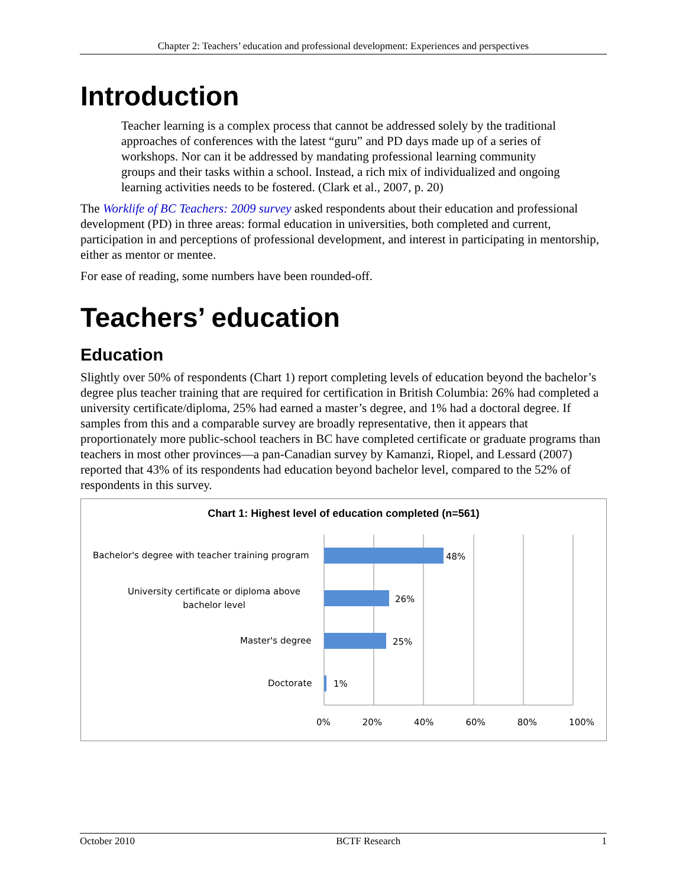Chapter 2: Teachers’ education and professional development: Experiences and perspectives
Introduction
Teacher learning is a complex process that cannot be addressed solely by the traditional approaches of conferences with the latest “guru” and PD days made up of a series of workshops. Nor can it be addressed by mandating professional learning community groups and their tasks within a school. Instead, a rich mix of individualized and ongoing learning activities needs to be fostered. (Clark et al., 2007, p. 20)
The Worklife of BC Teachers: 2009 survey asked respondents about their education and professional development (PD) in three areas: formal education in universities, both completed and current, participation in and perceptions of professional development, and interest in participating in mentorship, either as mentor or mentee.
For ease of reading, some numbers have been rounded-off.
Teachers’ education
Education
Slightly over 50% of respondents (Chart 1) report completing levels of education beyond the bachelor’s degree plus teacher training that are required for certification in British Columbia: 26% had completed a university certificate/diploma, 25% had earned a master’s degree, and 1% had a doctoral degree. If samples from this and a comparable survey are broadly representative, then it appears that proportionately more public-school teachers in BC have completed certificate or graduate programs than teachers in most other provinces—a pan-Canadian survey by Kamanzi, Riopel, and Lessard (2007) reported that 43% of its respondents had education beyond bachelor level, compared to the 52% of respondents in this survey.
Chart 1: Highest level of education completed (n=561)
Bachelor's degree with teacher training program
48%
University certificate or diploma above bachelor level
26%
Master's degree 25%
Doctorate 1%
0% 20% 40% 60% 80% 100%
October 2010 BCTF Research 1